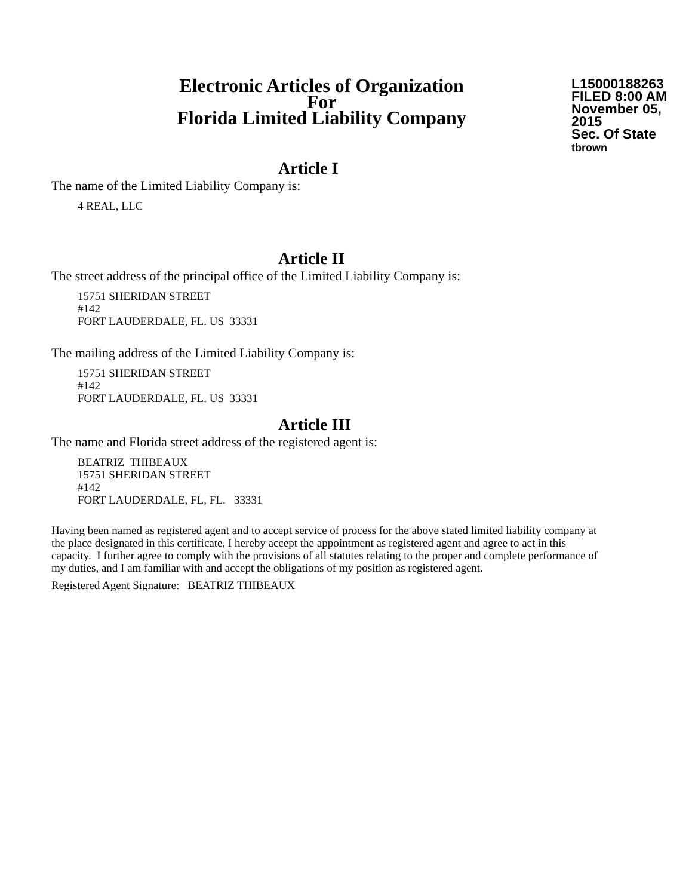Electronic Articles of Organization
For
Florida Limited Liability Company
L15000188263
FILED 8:00 AM
November 05, 2015
Sec. Of State
tbrown
Article I
The name of the Limited Liability Company is:
4 REAL, LLC
Article II
The street address of the principal office of the Limited Liability Company is:
15751 SHERIDAN STREET
#142
FORT LAUDERDALE, FL. US 33331
The mailing address of the Limited Liability Company is:
15751 SHERIDAN STREET
#142
FORT LAUDERDALE, FL. US 33331
Article III
The name and Florida street address of the registered agent is:
BEATRIZ THIBEAUX
15751 SHERIDAN STREET
#142
FORT LAUDERDALE, FL, FL. 33331
Having been named as registered agent and to accept service of process for the above stated limited liability company at the place designated in this certificate, I hereby accept the appointment as registered agent and agree to act in this capacity. I further agree to comply with the provisions of all statutes relating to the proper and complete performance of my duties, and I am familiar with and accept the obligations of my position as registered agent.
Registered Agent Signature: BEATRIZ THIBEAUX